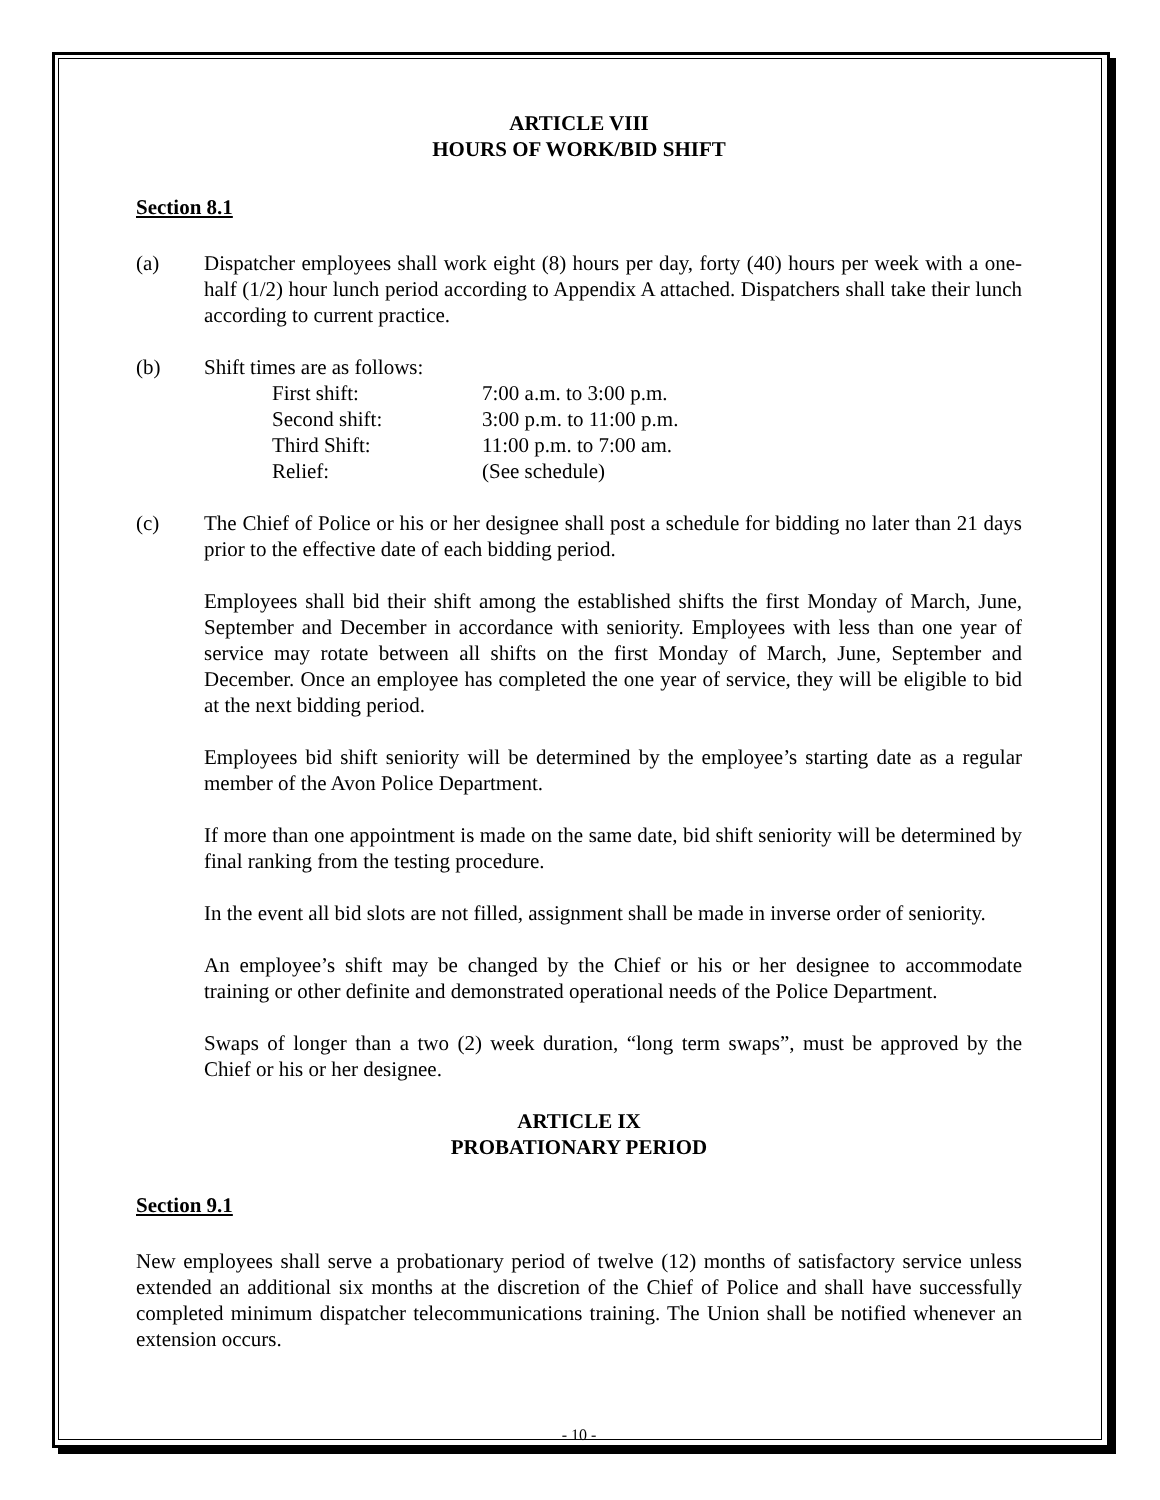ARTICLE VIII
HOURS OF WORK/BID SHIFT
Section 8.1
(a) Dispatcher employees shall work eight (8) hours per day, forty (40) hours per week with a one-half (1/2) hour lunch period according to Appendix A attached. Dispatchers shall take their lunch according to current practice.
(b) Shift times are as follows:
| First shift: | 7:00 a.m. to 3:00 p.m. |
| Second shift: | 3:00 p.m. to 11:00 p.m. |
| Third Shift: | 11:00 p.m. to 7:00 am. |
| Relief: | (See schedule) |
(c) The Chief of Police or his or her designee shall post a schedule for bidding no later than 21 days prior to the effective date of each bidding period.
Employees shall bid their shift among the established shifts the first Monday of March, June, September and December in accordance with seniority. Employees with less than one year of service may rotate between all shifts on the first Monday of March, June, September and December. Once an employee has completed the one year of service, they will be eligible to bid at the next bidding period.
Employees bid shift seniority will be determined by the employee’s starting date as a regular member of the Avon Police Department.
If more than one appointment is made on the same date, bid shift seniority will be determined by final ranking from the testing procedure.
In the event all bid slots are not filled, assignment shall be made in inverse order of seniority.
An employee’s shift may be changed by the Chief or his or her designee to accommodate training or other definite and demonstrated operational needs of the Police Department.
Swaps of longer than a two (2) week duration, “long term swaps”, must be approved by the Chief or his or her designee.
ARTICLE IX
PROBATIONARY PERIOD
Section 9.1
New employees shall serve a probationary period of twelve (12) months of satisfactory service unless extended an additional six months at the discretion of the Chief of Police and shall have successfully completed minimum dispatcher telecommunications training. The Union shall be notified whenever an extension occurs.
- 10 -